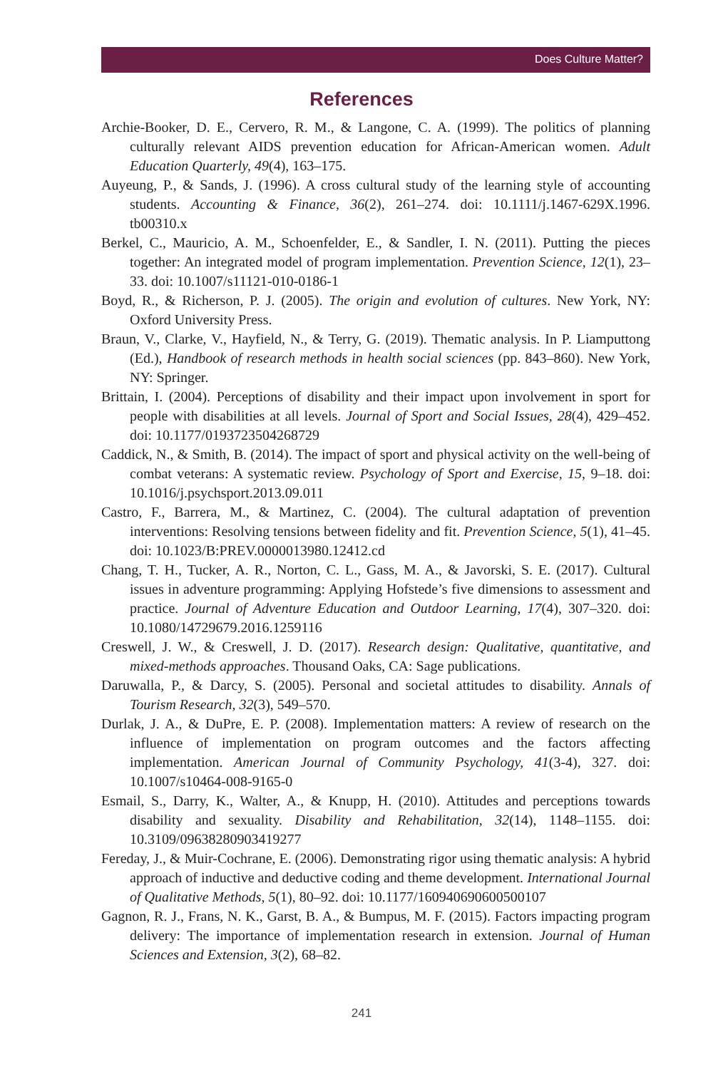Does Culture Matter?
References
Archie-Booker, D. E., Cervero, R. M., & Langone, C. A. (1999). The politics of planning culturally relevant AIDS prevention education for African-American women. Adult Education Quarterly, 49(4), 163–175.
Auyeung, P., & Sands, J. (1996). A cross cultural study of the learning style of accounting students. Accounting & Finance, 36(2), 261–274. doi: 10.1111/j.1467-629X.1996. tb00310.x
Berkel, C., Mauricio, A. M., Schoenfelder, E., & Sandler, I. N. (2011). Putting the pieces together: An integrated model of program implementation. Prevention Science, 12(1), 23–33. doi: 10.1007/s11121-010-0186-1
Boyd, R., & Richerson, P. J. (2005). The origin and evolution of cultures. New York, NY: Oxford University Press.
Braun, V., Clarke, V., Hayfield, N., & Terry, G. (2019). Thematic analysis. In P. Liamputtong (Ed.), Handbook of research methods in health social sciences (pp. 843–860). New York, NY: Springer.
Brittain, I. (2004). Perceptions of disability and their impact upon involvement in sport for people with disabilities at all levels. Journal of Sport and Social Issues, 28(4), 429–452. doi: 10.1177/0193723504268729
Caddick, N., & Smith, B. (2014). The impact of sport and physical activity on the well-being of combat veterans: A systematic review. Psychology of Sport and Exercise, 15, 9–18. doi: 10.1016/j.psychsport.2013.09.011
Castro, F., Barrera, M., & Martinez, C. (2004). The cultural adaptation of prevention interventions: Resolving tensions between fidelity and fit. Prevention Science, 5(1), 41–45. doi: 10.1023/B:PREV.0000013980.12412.cd
Chang, T. H., Tucker, A. R., Norton, C. L., Gass, M. A., & Javorski, S. E. (2017). Cultural issues in adventure programming: Applying Hofstede’s five dimensions to assessment and practice. Journal of Adventure Education and Outdoor Learning, 17(4), 307–320. doi: 10.1080/14729679.2016.1259116
Creswell, J. W., & Creswell, J. D. (2017). Research design: Qualitative, quantitative, and mixed-methods approaches. Thousand Oaks, CA: Sage publications.
Daruwalla, P., & Darcy, S. (2005). Personal and societal attitudes to disability. Annals of Tourism Research, 32(3), 549–570.
Durlak, J. A., & DuPre, E. P. (2008). Implementation matters: A review of research on the influence of implementation on program outcomes and the factors affecting implementation. American Journal of Community Psychology, 41(3-4), 327. doi: 10.1007/s10464-008-9165-0
Esmail, S., Darry, K., Walter, A., & Knupp, H. (2010). Attitudes and perceptions towards disability and sexuality. Disability and Rehabilitation, 32(14), 1148–1155. doi: 10.3109/09638280903419277
Fereday, J., & Muir-Cochrane, E. (2006). Demonstrating rigor using thematic analysis: A hybrid approach of inductive and deductive coding and theme development. International Journal of Qualitative Methods, 5(1), 80–92. doi: 10.1177/160940690600500107
Gagnon, R. J., Frans, N. K., Garst, B. A., & Bumpus, M. F. (2015). Factors impacting program delivery: The importance of implementation research in extension. Journal of Human Sciences and Extension, 3(2), 68–82.
241